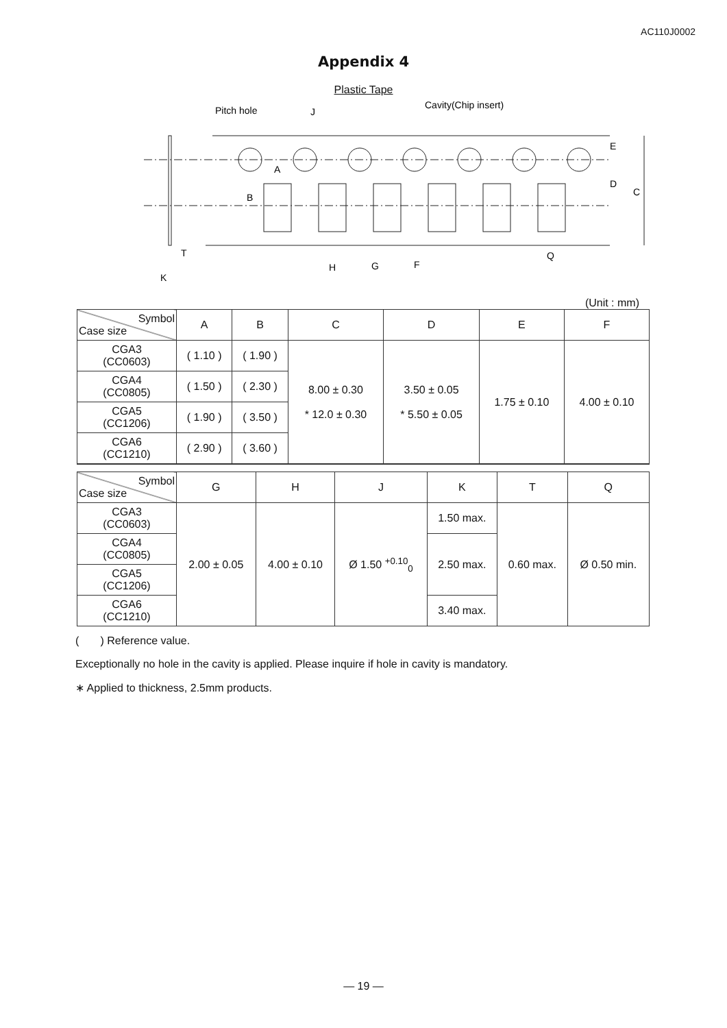AC110J0002
Appendix 4
Plastic Tape
Pitch hole
J
Cavity(Chip insert)
A
B
E
D
C
T
K
H
G
F
Q
(Unit : mm)
| Symbol Case size | A | B | C | D | E | F |
| --- | --- | --- | --- | --- | --- | --- |
| CGA3 (CC0603) | ( 1.10 ) | ( 1.90 ) | 8.00 ± 0.30 * 12.0 ± 0.30 | 3.50 ± 0.05 * 5.50 ± 0.05 | 1.75 ± 0.10 | 4.00 ± 0.10 |
| CGA4 (CC0805) | ( 1.50 ) | ( 2.30 ) | | | | |
| CGA5 (CC1206) | ( 1.90 ) | ( 3.50 ) | | | | |
| CGA6 (CC1210) | ( 2.90 ) | ( 3.60 ) | | | | |
| Symbol Case size | G | H | J | K | T | Q |
| --- | --- | --- | --- | --- | --- | --- |
| CGA3 (CC0603) | 2.00 ± 0.05 | 4.00 ± 0.10 | Ø 1.50 <sup>+0.10</sup><sub>0</sub> | 1.50 max. | 0.60 max. | Ø 0.50 min. |
| CGA4 (CC0805) | | | | 2.50 max. | | |
| CGA5 (CC1206) | | | | | | |
| CGA6 (CC1210) | | | | 3.40 max. | | |
( ) Reference value.
Exceptionally no hole in the cavity is applied. Please inquire if hole in cavity is mandatory.
∗ Applied to thickness, 2.5mm products.
— 19 —